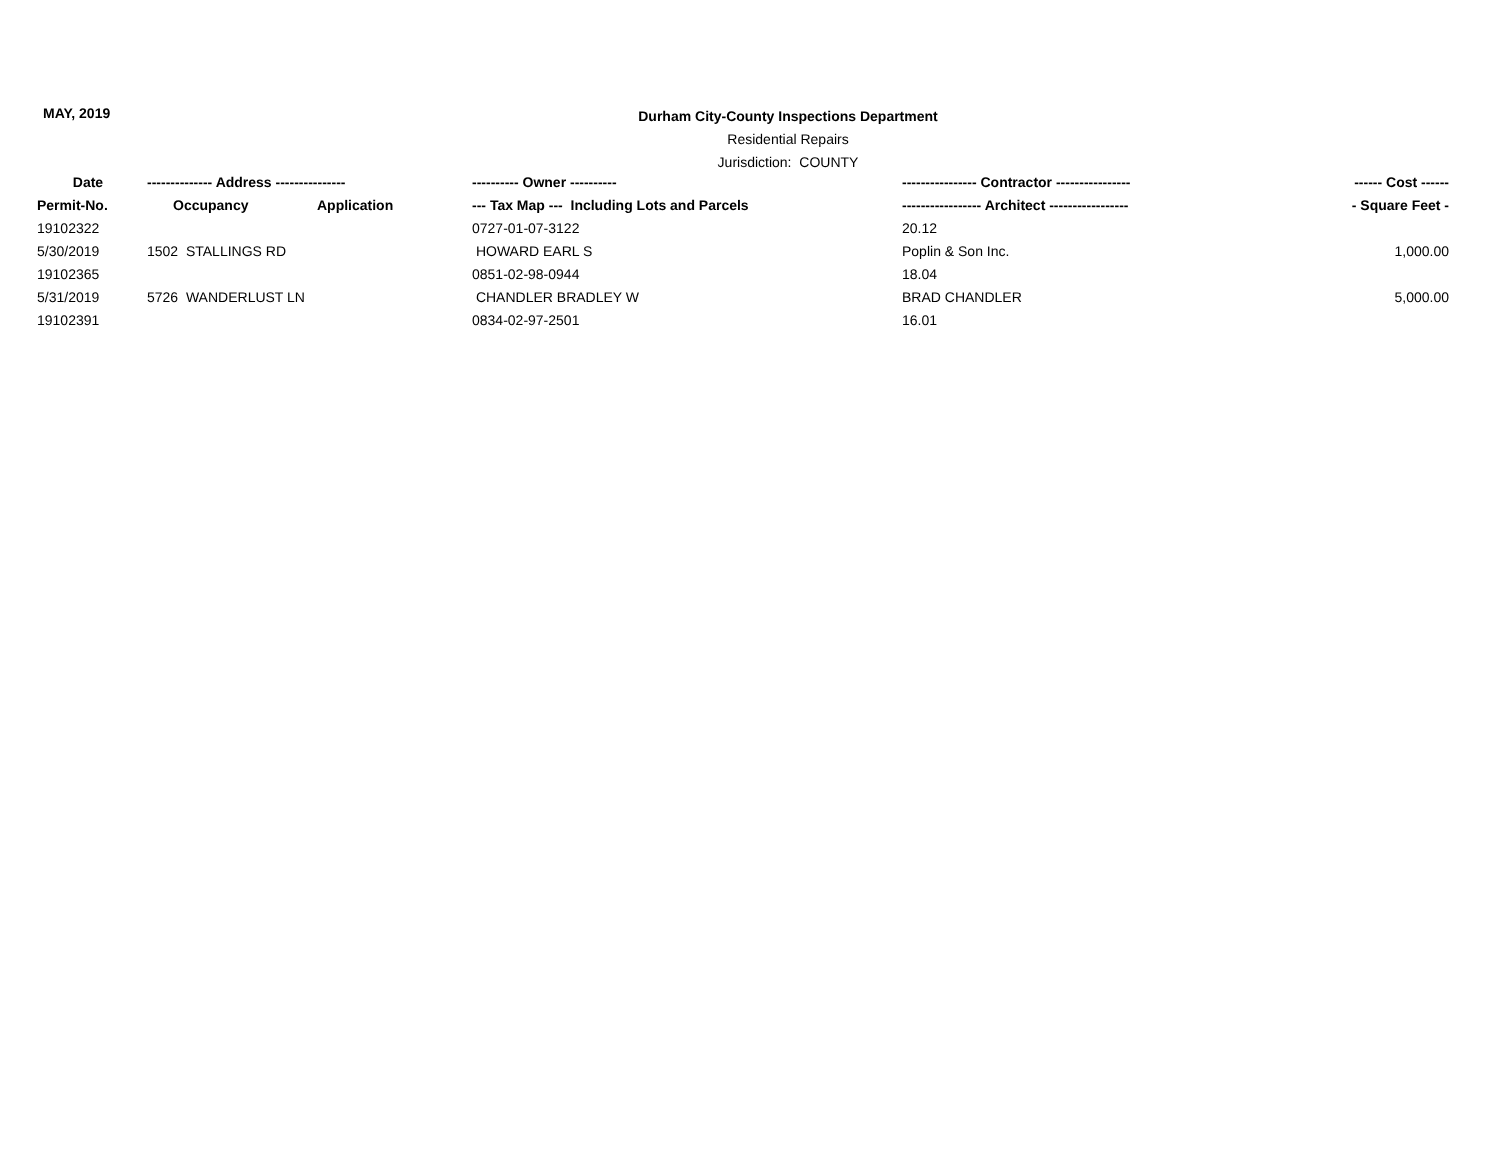MAY, 2019
Durham City-County Inspections Department
Residential Repairs
Jurisdiction: COUNTY
| Date | -------------- Address --------------- | | ---------- Owner ---------- | ---------------- Contractor ---------------- | ------ Cost ------ |
| --- | --- | --- | --- | --- | --- |
| Permit-No. | Occupancy | Application | --- Tax Map --- Including Lots and Parcels | ----------------- Architect ----------------- | - Square Feet - |
| 19102322 | | | 0727-01-07-3122 | 20.12 | |
| 5/30/2019 | 1502 STALLINGS RD | | HOWARD EARL S | Poplin & Son Inc. | 1,000.00 |
| 19102365 | | | 0851-02-98-0944 | 18.04 | |
| 5/31/2019 | 5726 WANDERLUST LN | | CHANDLER BRADLEY W | BRAD CHANDLER | 5,000.00 |
| 19102391 | | | 0834-02-97-2501 | 16.01 | |